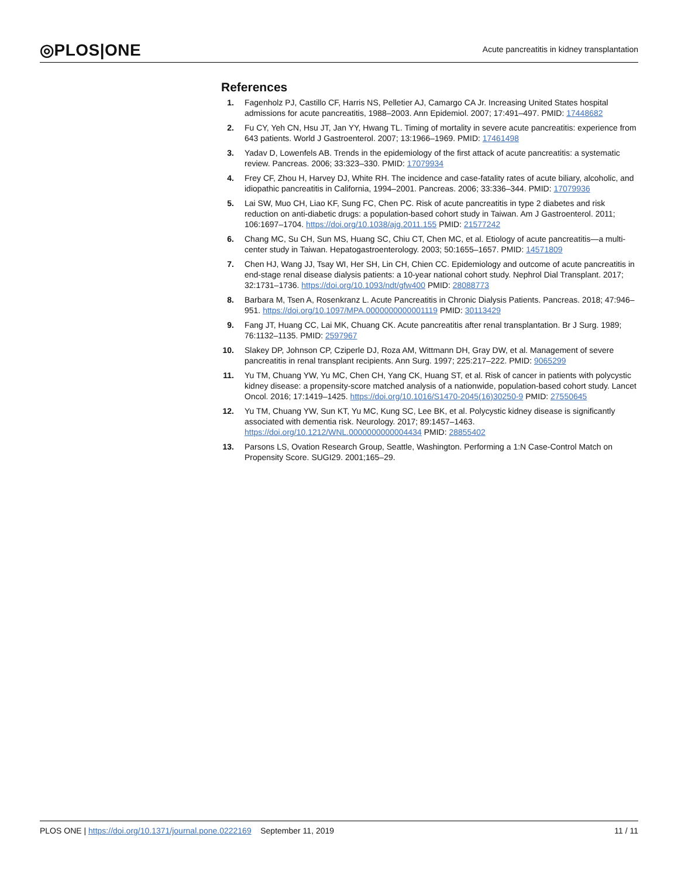◎PLOS|ONE
Acute pancreatitis in kidney transplantation
References
1. Fagenholz PJ, Castillo CF, Harris NS, Pelletier AJ, Camargo CA Jr. Increasing United States hospital admissions for acute pancreatitis, 1988–2003. Ann Epidemiol. 2007; 17:491–497. PMID: 17448682
2. Fu CY, Yeh CN, Hsu JT, Jan YY, Hwang TL. Timing of mortality in severe acute pancreatitis: experience from 643 patients. World J Gastroenterol. 2007; 13:1966–1969. PMID: 17461498
3. Yadav D, Lowenfels AB. Trends in the epidemiology of the first attack of acute pancreatitis: a systematic review. Pancreas. 2006; 33:323–330. PMID: 17079934
4. Frey CF, Zhou H, Harvey DJ, White RH. The incidence and case-fatality rates of acute biliary, alcoholic, and idiopathic pancreatitis in California, 1994–2001. Pancreas. 2006; 33:336–344. PMID: 17079936
5. Lai SW, Muo CH, Liao KF, Sung FC, Chen PC. Risk of acute pancreatitis in type 2 diabetes and risk reduction on anti-diabetic drugs: a population-based cohort study in Taiwan. Am J Gastroenterol. 2011; 106:1697–1704. https://doi.org/10.1038/ajg.2011.155 PMID: 21577242
6. Chang MC, Su CH, Sun MS, Huang SC, Chiu CT, Chen MC, et al. Etiology of acute pancreatitis—a multi-center study in Taiwan. Hepatogastroenterology. 2003; 50:1655–1657. PMID: 14571809
7. Chen HJ, Wang JJ, Tsay WI, Her SH, Lin CH, Chien CC. Epidemiology and outcome of acute pancreatitis in end-stage renal disease dialysis patients: a 10-year national cohort study. Nephrol Dial Transplant. 2017; 32:1731–1736. https://doi.org/10.1093/ndt/gfw400 PMID: 28088773
8. Barbara M, Tsen A, Rosenkranz L. Acute Pancreatitis in Chronic Dialysis Patients. Pancreas. 2018; 47:946–951. https://doi.org/10.1097/MPA.0000000000001119 PMID: 30113429
9. Fang JT, Huang CC, Lai MK, Chuang CK. Acute pancreatitis after renal transplantation. Br J Surg. 1989; 76:1132–1135. PMID: 2597967
10. Slakey DP, Johnson CP, Cziperle DJ, Roza AM, Wittmann DH, Gray DW, et al. Management of severe pancreatitis in renal transplant recipients. Ann Surg. 1997; 225:217–222. PMID: 9065299
11. Yu TM, Chuang YW, Yu MC, Chen CH, Yang CK, Huang ST, et al. Risk of cancer in patients with polycystic kidney disease: a propensity-score matched analysis of a nationwide, population-based cohort study. Lancet Oncol. 2016; 17:1419–1425. https://doi.org/10.1016/S1470-2045(16)30250-9 PMID: 27550645
12. Yu TM, Chuang YW, Sun KT, Yu MC, Kung SC, Lee BK, et al. Polycystic kidney disease is significantly associated with dementia risk. Neurology. 2017; 89:1457–1463. https://doi.org/10.1212/WNL.0000000000004434 PMID: 28855402
13. Parsons LS, Ovation Research Group, Seattle, Washington. Performing a 1:N Case-Control Match on Propensity Score. SUGI29. 2001;165–29.
PLOS ONE | https://doi.org/10.1371/journal.pone.0222169 September 11, 2019
11 / 11